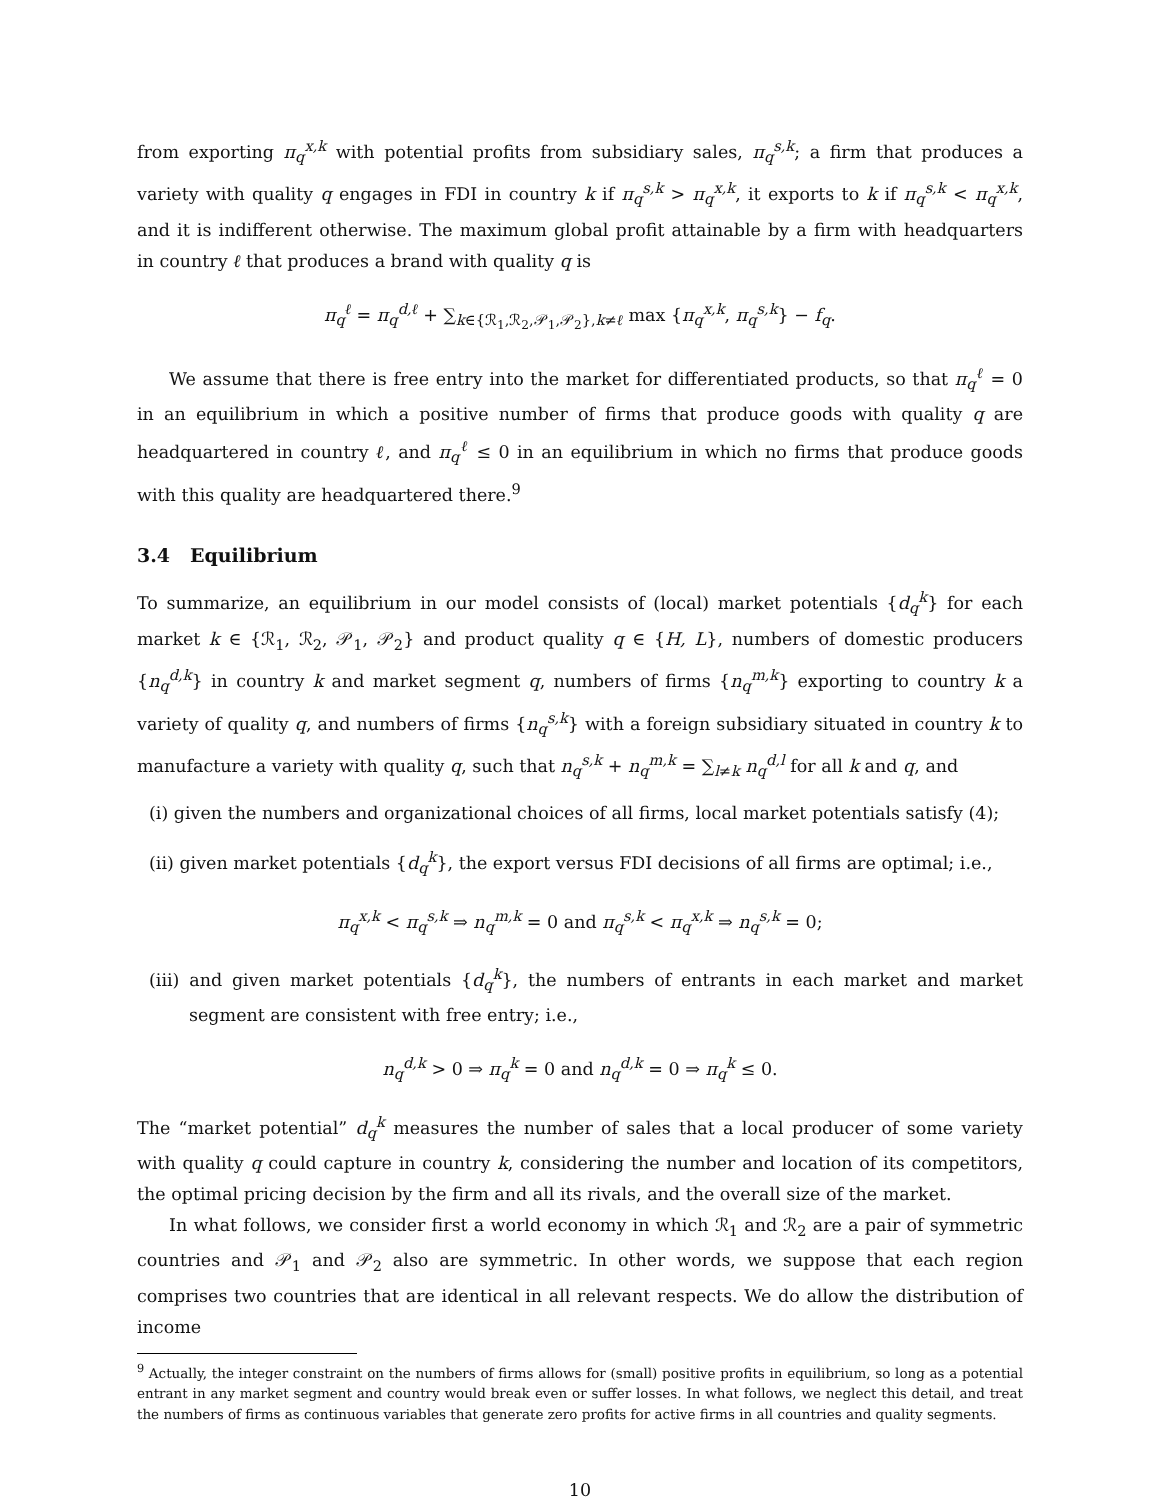from exporting π<sub>q</sub><sup>x,k</sup> with potential profits from subsidiary sales, π<sub>q</sub><sup>s,k</sup>; a firm that produces a variety with quality q engages in FDI in country k if π<sub>q</sub><sup>s,k</sup> > π<sub>q</sub><sup>x,k</sup>, it exports to k if π<sub>q</sub><sup>s,k</sup> < π<sub>q</sub><sup>x,k</sup>, and it is indifferent otherwise. The maximum global profit attainable by a firm with headquarters in country ℓ that produces a brand with quality q is
π<sub>q</sub><sup>ℓ</sup> = π<sub>q</sub><sup>d,ℓ</sup> + ∑<sub>k∈{ℛ<sub>1</sub>,ℛ<sub>2</sub>,𝒫<sub>1</sub>,𝒫<sub>2</sub>},k≠ℓ</sub> max {π<sub>q</sub><sup>x,k</sup>, π<sub>q</sub><sup>s,k</sup>} − f<sub>q</sub>.
We assume that there is free entry into the market for differentiated products, so that π<sub>q</sub><sup>ℓ</sup> = 0 in an equilibrium in which a positive number of firms that produce goods with quality q are headquartered in country ℓ, and π<sub>q</sub><sup>ℓ</sup> ≤ 0 in an equilibrium in which no firms that produce goods with this quality are headquartered there.<sup>9</sup>
3.4 Equilibrium
To summarize, an equilibrium in our model consists of (local) market potentials {d<sub>q</sub><sup>k</sup>} for each market k ∈ {ℛ<sub>1</sub>, ℛ<sub>2</sub>, 𝒫<sub>1</sub>, 𝒫<sub>2</sub>} and product quality q ∈ {H, L}, numbers of domestic producers {n<sub>q</sub><sup>d,k</sup>} in country k and market segment q, numbers of firms {n<sub>q</sub><sup>m,k</sup>} exporting to country k a variety of quality q, and numbers of firms {n<sub>q</sub><sup>s,k</sup>} with a foreign subsidiary situated in country k to manufacture a variety with quality q, such that n<sub>q</sub><sup>s,k</sup> + n<sub>q</sub><sup>m,k</sup> = ∑<sub>l≠k</sub> n<sub>q</sub><sup>d,l</sup> for all k and q, and
(i) given the numbers and organizational choices of all firms, local market potentials satisfy (4);
(ii) given market potentials {d<sub>q</sub><sup>k</sup>}, the export versus FDI decisions of all firms are optimal; i.e.,
π<sub>q</sub><sup>x,k</sup> < π<sub>q</sub><sup>s,k</sup> ⇒ n<sub>q</sub><sup>m,k</sup> = 0 and π<sub>q</sub><sup>s,k</sup> < π<sub>q</sub><sup>x,k</sup> ⇒ n<sub>q</sub><sup>s,k</sup> = 0;
(iii) and given market potentials {d<sub>q</sub><sup>k</sup>}, the numbers of entrants in each market and market segment are consistent with free entry; i.e.,
n<sub>q</sub><sup>d,k</sup> > 0 ⇒ π<sub>q</sub><sup>k</sup> = 0 and n<sub>q</sub><sup>d,k</sup> = 0 ⇒ π<sub>q</sub><sup>k</sup> ≤ 0.
The “market potential” d<sub>q</sub><sup>k</sup> measures the number of sales that a local producer of some variety with quality q could capture in country k, considering the number and location of its competitors, the optimal pricing decision by the firm and all its rivals, and the overall size of the market.
In what follows, we consider first a world economy in which ℛ<sub>1</sub> and ℛ<sub>2</sub> are a pair of symmetric countries and 𝒫<sub>1</sub> and 𝒫<sub>2</sub> also are symmetric. In other words, we suppose that each region comprises two countries that are identical in all relevant respects. We do allow the distribution of income
<sup>9</sup> Actually, the integer constraint on the numbers of firms allows for (small) positive profits in equilibrium, so long as a potential entrant in any market segment and country would break even or suffer losses. In what follows, we neglect this detail, and treat the numbers of firms as continuous variables that generate zero profits for active firms in all countries and quality segments.
10